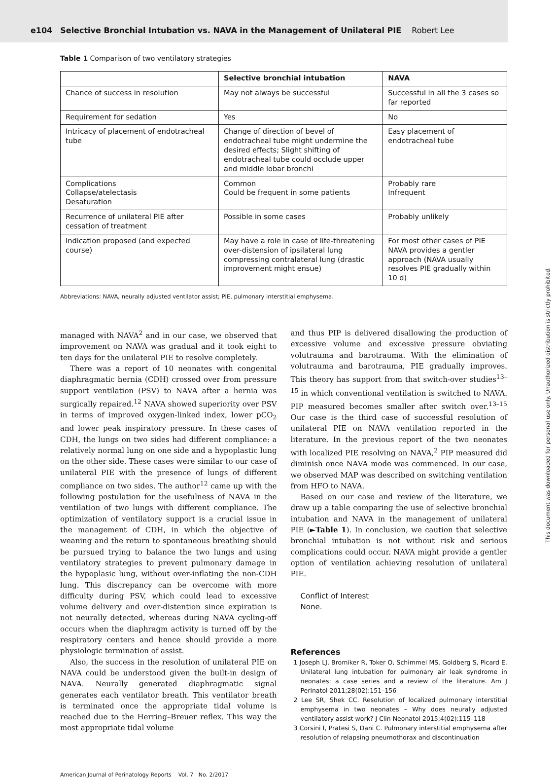e104 Selective Bronchial Intubation vs. NAVA in the Management of Unilateral PIE Robert Lee
This document was downloaded for personal use only. Unauthorized distribution is strictly prohibited.
Table 1 Comparison of two ventilatory strategies
| | Selective bronchial intubation | NAVA |
| --- | --- | --- |
| Chance of success in resolution | May not always be successful | Successful in all the 3 cases so far reported |
| Requirement for sedation | Yes | No |
| Intricacy of placement of endotracheal tube | Change of direction of bevel of endotracheal tube might undermine the desired effects; Slight shifting of endotracheal tube could occlude upper and middle lobar bronchi | Easy placement of endotracheal tube |
| Complications Collapse/atelectasis Desaturation | Common Could be frequent in some patients | Probably rare Infrequent |
| Recurrence of unilateral PIE after cessation of treatment | Possible in some cases | Probably unlikely |
| Indication proposed (and expected course) | May have a role in case of life-threatening over-distension of ipsilateral lung compressing contralateral lung (drastic improvement might ensue) | For most other cases of PIE NAVA provides a gentler approach (NAVA usually resolves PIE gradually within 10 d) |
Abbreviations: NAVA, neurally adjusted ventilator assist; PIE, pulmonary interstitial emphysema.
managed with NAVA<sup>2</sup> and in our case, we observed that improvement on NAVA was gradual and it took eight to ten days for the unilateral PIE to resolve completely.
There was a report of 10 neonates with congenital diaphragmatic hernia (CDH) crossed over from pressure support ventilation (PSV) to NAVA after a hernia was surgically repaired.<sup>12</sup> NAVA showed superiority over PSV in terms of improved oxygen-linked index, lower pCO<sub>2</sub> and lower peak inspiratory pressure. In these cases of CDH, the lungs on two sides had different compliance: a relatively normal lung on one side and a hypoplastic lung on the other side. These cases were similar to our case of unilateral PIE with the presence of lungs of different compliance on two sides. The author<sup>12</sup> came up with the following postulation for the usefulness of NAVA in the ventilation of two lungs with different compliance. The optimization of ventilatory support is a crucial issue in the management of CDH, in which the objective of weaning and the return to spontaneous breathing should be pursued trying to balance the two lungs and using ventilatory strategies to prevent pulmonary damage in the hypoplasic lung, without over-inflating the non-CDH lung. This discrepancy can be overcome with more difficulty during PSV, which could lead to excessive volume delivery and over-distention since expiration is not neurally detected, whereas during NAVA cycling-off occurs when the diaphragm activity is turned off by the respiratory centers and hence should provide a more physiologic termination of assist.
Also, the success in the resolution of unilateral PIE on NAVA could be understood given the built-in design of NAVA. Neurally generated diaphragmatic signal generates each ventilator breath. This ventilator breath is terminated once the appropriate tidal volume is reached due to the Herring–Breuer reflex. This way the most appropriate tidal volume
and thus PIP is delivered disallowing the production of excessive volume and excessive pressure obviating volutrauma and barotrauma. With the elimination of volutrauma and barotrauma, PIE gradually improves. This theory has support from that switch-over studies<sup>13–15</sup> in which conventional ventilation is switched to NAVA. PIP measured becomes smaller after switch over.<sup>13–15</sup> Our case is the third case of successful resolution of unilateral PIE on NAVA ventilation reported in the literature. In the previous report of the two neonates with localized PIE resolving on NAVA,<sup>2</sup> PIP measured did diminish once NAVA mode was commenced. In our case, we observed MAP was described on switching ventilation from HFO to NAVA.
Based on our case and review of the literature, we draw up a table comparing the use of selective bronchial intubation and NAVA in the management of unilateral PIE (►Table 1). In conclusion, we caution that selective bronchial intubation is not without risk and serious complications could occur. NAVA might provide a gentler option of ventilation achieving resolution of unilateral PIE.
Conflict of Interest
None.
References
1 Joseph LJ, Bromiker R, Toker O, Schimmel MS, Goldberg S, Picard E. Unilateral lung intubation for pulmonary air leak syndrome in neonates: a case series and a review of the literature. Am J Perinatol 2011;28(02):151–156
2 Lee SR, Shek CC. Resolution of localized pulmonary interstitial emphysema in two neonates – Why does neurally adjusted ventilatory assist work? J Clin Neonatol 2015;4(02):115–118
3 Corsini I, Pratesi S, Dani C. Pulmonary interstitial emphysema after resolution of relapsing pneumothorax and discontinuation
American Journal of Perinatology Reports Vol. 7 No. 2/2017